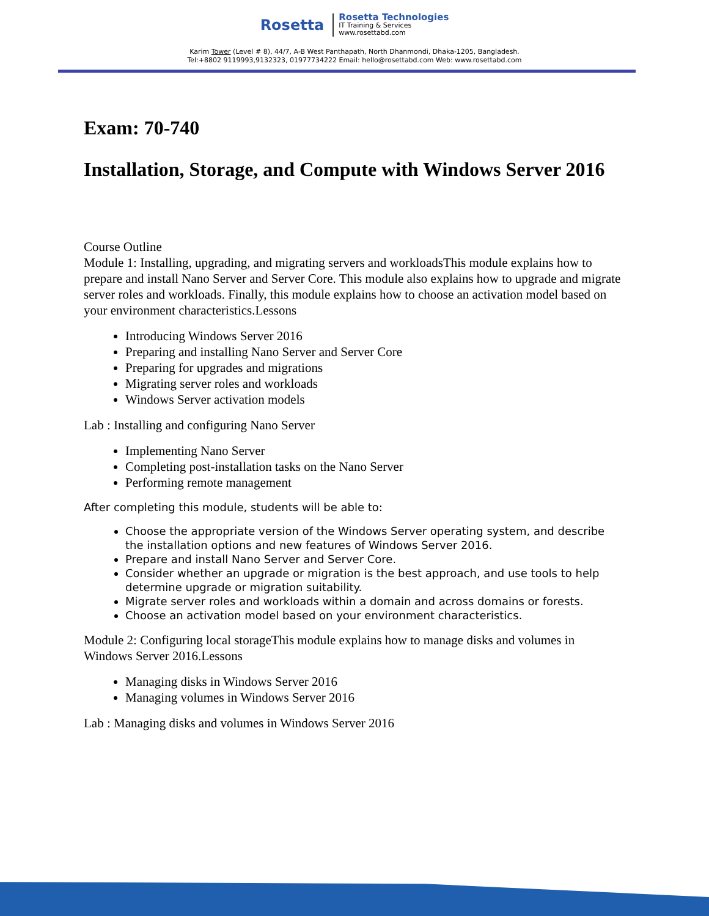Rosetta
Rosetta Technologies
IT Training & Services
www.rosettabd.com
Karim Tower (Level # 8), 44/7, A-B West Panthapath, North Dhanmondi, Dhaka-1205, Bangladesh.
Tel:+8802 9119993,9132323, 01977734222 Email: hello@rosettabd.com Web: www.rosettabd.com
Exam: 70-740
Installation, Storage, and Compute with Windows Server 2016
Course Outline
Module 1: Installing, upgrading, and migrating servers and workloadsThis module explains how to prepare and install Nano Server and Server Core. This module also explains how to upgrade and migrate server roles and workloads. Finally, this module explains how to choose an activation model based on your environment characteristics.Lessons
Introducing Windows Server 2016
Preparing and installing Nano Server and Server Core
Preparing for upgrades and migrations
Migrating server roles and workloads
Windows Server activation models
Lab : Installing and configuring Nano Server
Implementing Nano Server
Completing post-installation tasks on the Nano Server
Performing remote management
After completing this module, students will be able to:
Choose the appropriate version of the Windows Server operating system, and describe the installation options and new features of Windows Server 2016.
Prepare and install Nano Server and Server Core.
Consider whether an upgrade or migration is the best approach, and use tools to help determine upgrade or migration suitability.
Migrate server roles and workloads within a domain and across domains or forests.
Choose an activation model based on your environment characteristics.
Module 2: Configuring local storageThis module explains how to manage disks and volumes in Windows Server 2016.Lessons
Managing disks in Windows Server 2016
Managing volumes in Windows Server 2016
Lab : Managing disks and volumes in Windows Server 2016